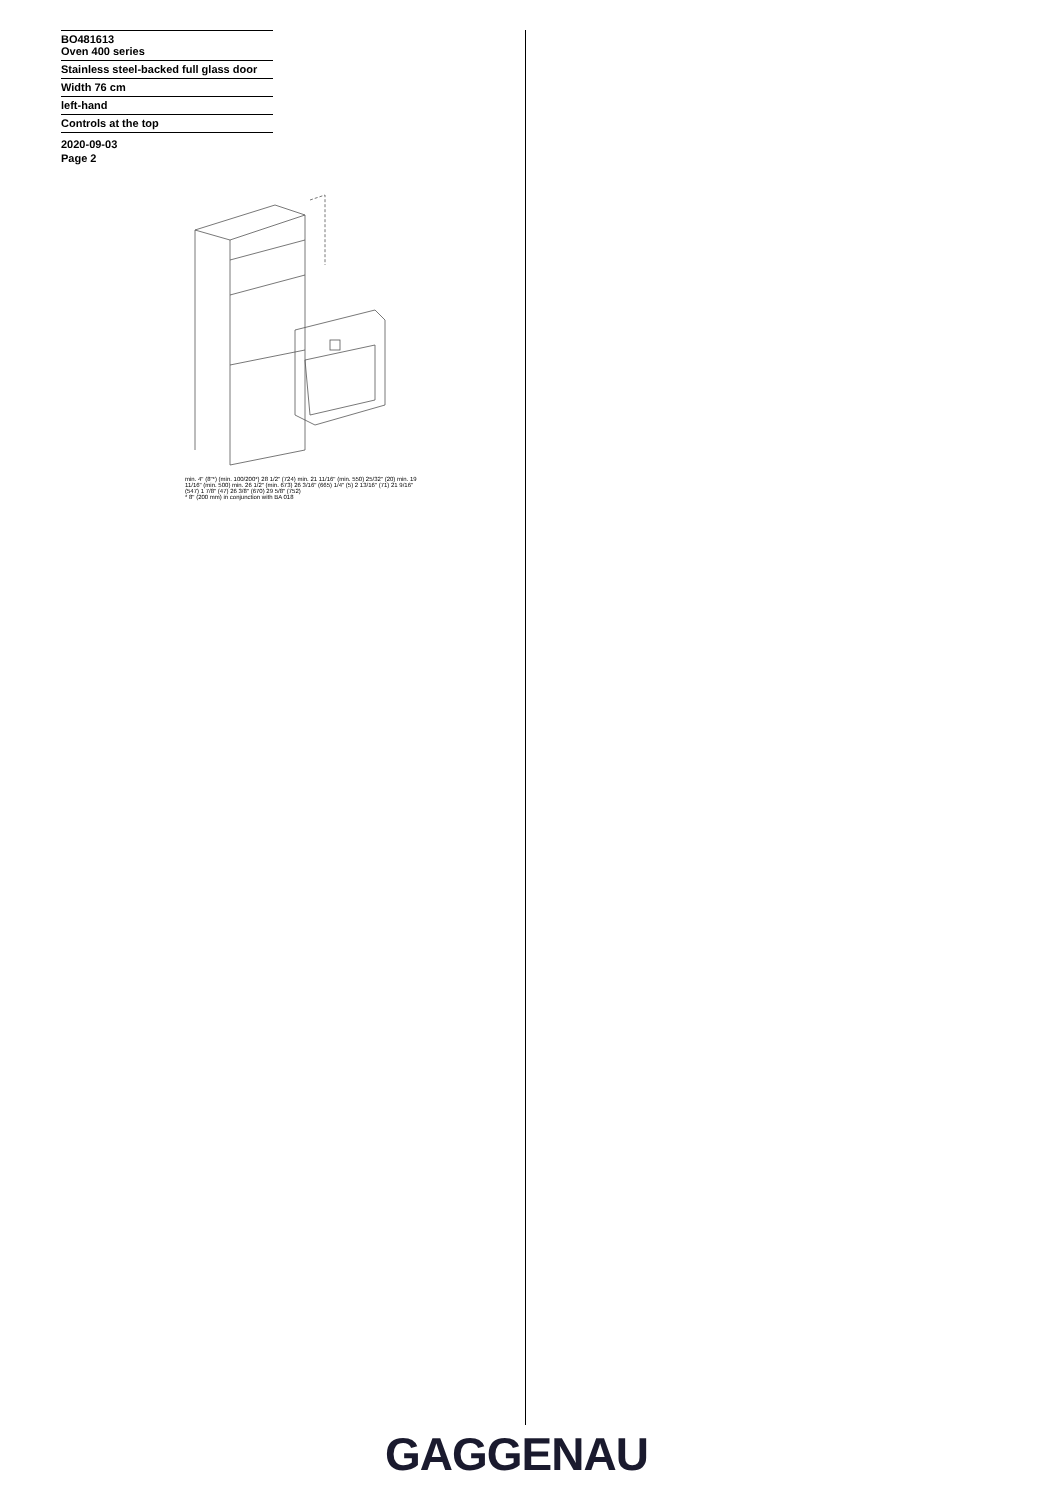BO481613
Oven 400 series
Stainless steel-backed full glass door
Width 76 cm
left-hand
Controls at the top
2020-09-03
Page 2
min. 4" (8"*) (min. 100/200*) 28 1/2" (724) min. 21 11/16" (min. 550) 25/32" (20) min. 19 11/16" (min. 500) min. 26 1/2" (min. 673) 26 3/16" (665) 1/4" (5) 2 13/16" (71) 21 9/16" (547) 1 7/8" (47) 26 3/8" (670) 29 5/8" (752)
* 8" (200 mm) in conjunction with BA 018
GAGGENAU